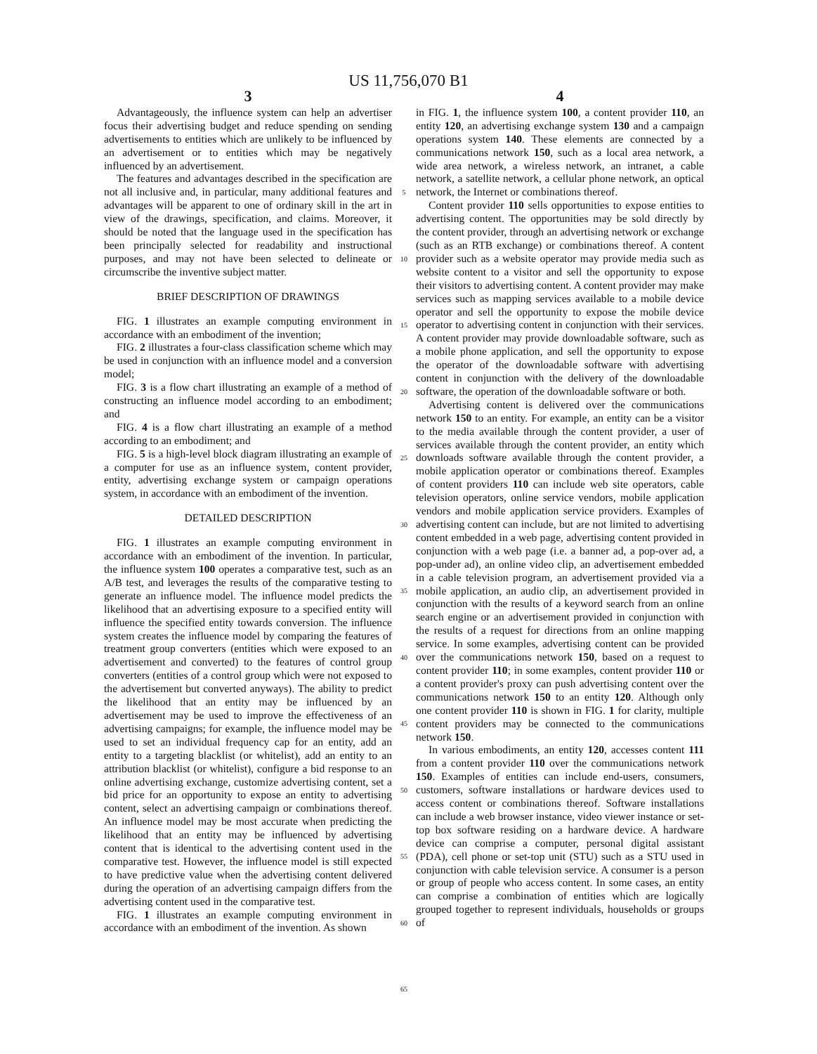US 11,756,070 B1
3
Advantageously, the influence system can help an advertiser focus their advertising budget and reduce spending on sending advertisements to entities which are unlikely to be influenced by an advertisement or to entities which may be negatively influenced by an advertisement.
The features and advantages described in the specification are not all inclusive and, in particular, many additional features and advantages will be apparent to one of ordinary skill in the art in view of the drawings, specification, and claims. Moreover, it should be noted that the language used in the specification has been principally selected for readability and instructional purposes, and may not have been selected to delineate or circumscribe the inventive subject matter.
BRIEF DESCRIPTION OF DRAWINGS
FIG. 1 illustrates an example computing environment in accordance with an embodiment of the invention;
FIG. 2 illustrates a four-class classification scheme which may be used in conjunction with an influence model and a conversion model;
FIG. 3 is a flow chart illustrating an example of a method of constructing an influence model according to an embodiment; and
FIG. 4 is a flow chart illustrating an example of a method according to an embodiment; and
FIG. 5 is a high-level block diagram illustrating an example of a computer for use as an influence system, content provider, entity, advertising exchange system or campaign operations system, in accordance with an embodiment of the invention.
DETAILED DESCRIPTION
FIG. 1 illustrates an example computing environment in accordance with an embodiment of the invention. In particular, the influence system 100 operates a comparative test, such as an A/B test, and leverages the results of the comparative testing to generate an influence model. The influence model predicts the likelihood that an advertising exposure to a specified entity will influence the specified entity towards conversion. The influence system creates the influence model by comparing the features of treatment group converters (entities which were exposed to an advertisement and converted) to the features of control group converters (entities of a control group which were not exposed to the advertisement but converted anyways). The ability to predict the likelihood that an entity may be influenced by an advertisement may be used to improve the effectiveness of an advertising campaigns; for example, the influence model may be used to set an individual frequency cap for an entity, add an entity to a targeting blacklist (or whitelist), add an entity to an attribution blacklist (or whitelist), configure a bid response to an online advertising exchange, customize advertising content, set a bid price for an opportunity to expose an entity to advertising content, select an advertising campaign or combinations thereof. An influence model may be most accurate when predicting the likelihood that an entity may be influenced by advertising content that is identical to the advertising content used in the comparative test. However, the influence model is still expected to have predictive value when the advertising content delivered during the operation of an advertising campaign differs from the advertising content used in the comparative test.
FIG. 1 illustrates an example computing environment in accordance with an embodiment of the invention. As shown
5
10
15
20
25
30
35
40
45
50
55
60
65
4
in FIG. 1, the influence system 100, a content provider 110, an entity 120, an advertising exchange system 130 and a campaign operations system 140. These elements are connected by a communications network 150, such as a local area network, a wide area network, a wireless network, an intranet, a cable network, a satellite network, a cellular phone network, an optical network, the Internet or combinations thereof.
Content provider 110 sells opportunities to expose entities to advertising content. The opportunities may be sold directly by the content provider, through an advertising network or exchange (such as an RTB exchange) or combinations thereof. A content provider such as a website operator may provide media such as website content to a visitor and sell the opportunity to expose their visitors to advertising content. A content provider may make services such as mapping services available to a mobile device operator and sell the opportunity to expose the mobile device operator to advertising content in conjunction with their services. A content provider may provide downloadable software, such as a mobile phone application, and sell the opportunity to expose the operator of the downloadable software with advertising content in conjunction with the delivery of the downloadable software, the operation of the downloadable software or both.
Advertising content is delivered over the communications network 150 to an entity. For example, an entity can be a visitor to the media available through the content provider, a user of services available through the content provider, an entity which downloads software available through the content provider, a mobile application operator or combinations thereof. Examples of content providers 110 can include web site operators, cable television operators, online service vendors, mobile application vendors and mobile application service providers. Examples of advertising content can include, but are not limited to advertising content embedded in a web page, advertising content provided in conjunction with a web page (i.e. a banner ad, a pop-over ad, a pop-under ad), an online video clip, an advertisement embedded in a cable television program, an advertisement provided via a mobile application, an audio clip, an advertisement provided in conjunction with the results of a keyword search from an online search engine or an advertisement provided in conjunction with the results of a request for directions from an online mapping service. In some examples, advertising content can be provided over the communications network 150, based on a request to content provider 110; in some examples, content provider 110 or a content provider's proxy can push advertising content over the communications network 150 to an entity 120. Although only one content provider 110 is shown in FIG. 1 for clarity, multiple content providers may be connected to the communications network 150.
In various embodiments, an entity 120, accesses content 111 from a content provider 110 over the communications network 150. Examples of entities can include end-users, consumers, customers, software installations or hardware devices used to access content or combinations thereof. Software installations can include a web browser instance, video viewer instance or set-top box software residing on a hardware device. A hardware device can comprise a computer, personal digital assistant (PDA), cell phone or set-top unit (STU) such as a STU used in conjunction with cable television service. A consumer is a person or group of people who access content. In some cases, an entity can comprise a combination of entities which are logically grouped together to represent individuals, households or groups of